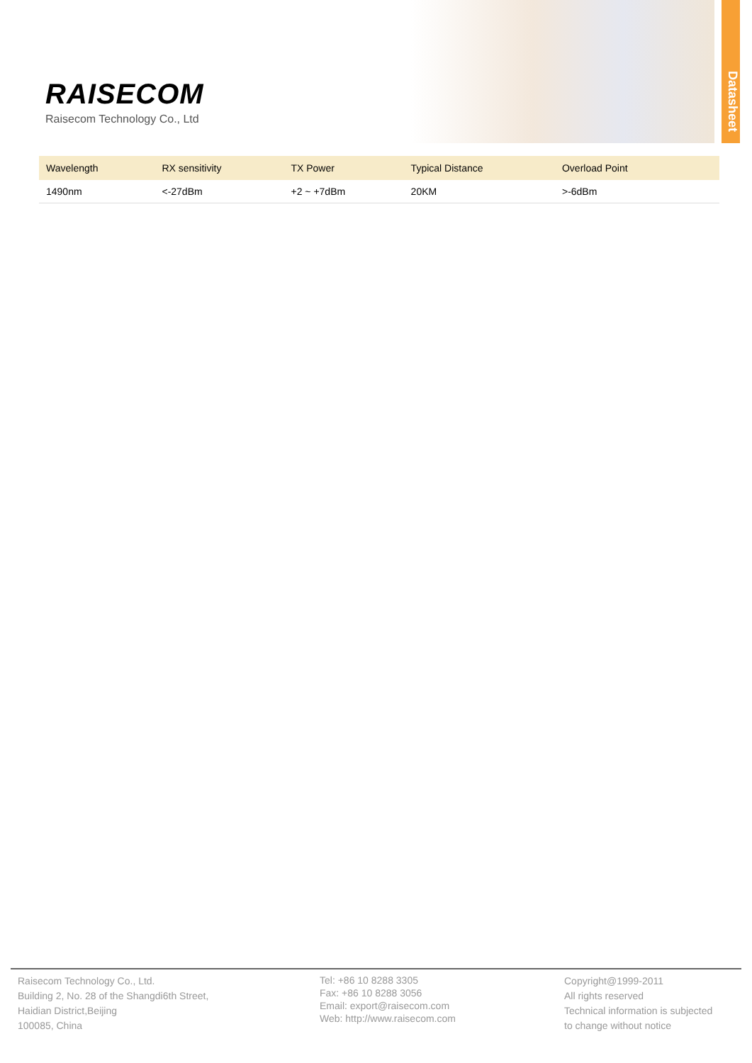Datasheet
RAISECOM
Raisecom Technology Co., Ltd
| Wavelength | RX sensitivity | TX Power | Typical Distance | Overload Point | |
| --- | --- | --- | --- | --- | --- |
| 1490nm | <-27dBm | +2 ~ +7dBm | 20KM | >-6dBm | |
Raisecom Technology Co., Ltd.
Building 2, No. 28 of the Shangdi6th Street,
Haidian District,Beijing
100085, China
Tel: +86 10 8288 3305
Fax: +86 10 8288 3056
Email: export@raisecom.com
Web: http://www.raisecom.com
Copyright@1999-2011
All rights reserved
Technical information is subjected
to change without notice